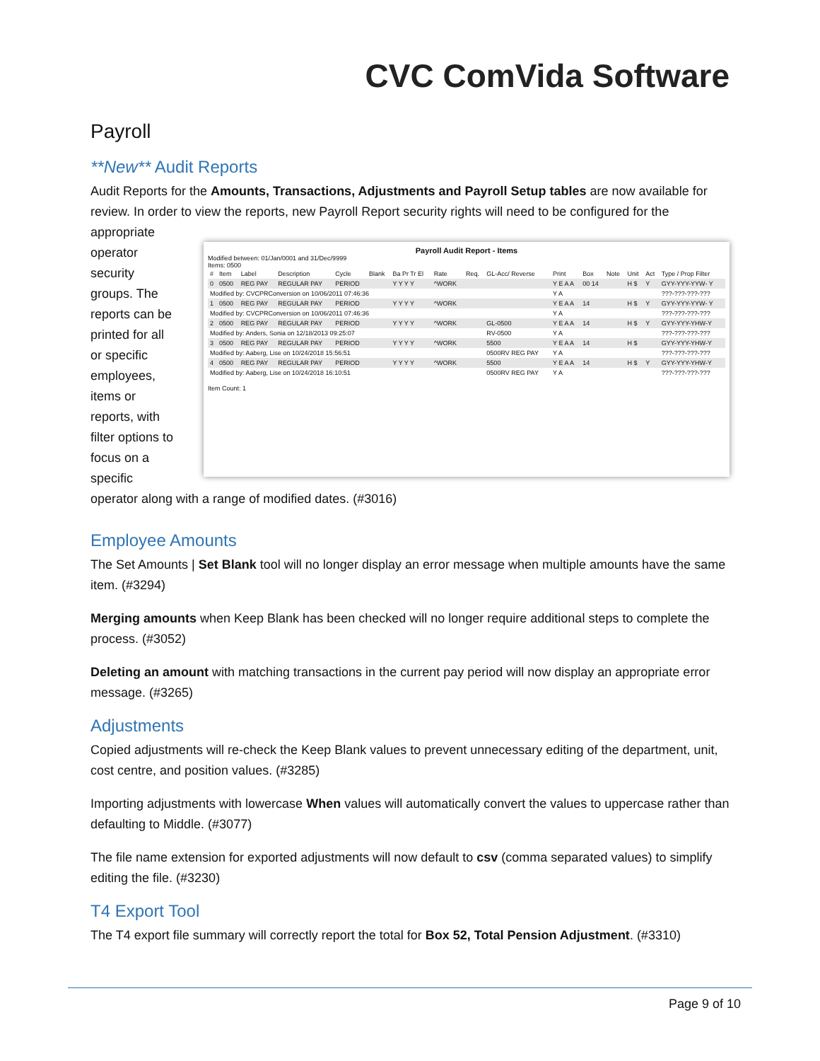CVC ComVida Software
Payroll
**New** Audit Reports
Audit Reports for the Amounts, Transactions, Adjustments and Payroll Setup tables are now available for review. In order to view the reports, new Payroll Report security rights will need to be configured for the
appropriate operator security groups. The reports can be printed for all or specific employees, items or reports, with filter options to focus on a specific
Payroll Audit Report - Items
Modified between: 01/Jan/0001 and 31/Dec/9999
Items: 0500
| # | Item | Label | Description | Cycle | Blank | Ba Pr Tr El | Rate | Req. | GL-Acc/ Reverse | Print | Box | Note | Unit | Act | Type / Prop Filter |
| --- | --- | --- | --- | --- | --- | --- | --- | --- | --- | --- | --- | --- | --- | --- | --- |
| 0 | 0500 | REG PAY | REGULAR PAY | PERIOD | | Y Y Y Y | ^WORK | | | Y E A A | 00 14 | | H $ | Y | GYY-YYY-YYW- Y |
| Modified by: CVCPRConversion on 10/06/2011 07:46:36 | | | | | | | | | | Y A | | | | | ???-???-???-??? |
| 1 | 0500 | REG PAY | REGULAR PAY | PERIOD | | Y Y Y Y | ^WORK | | | Y E A A | 14 | | H $ | Y | GYY-YYY-YYW- Y |
| Modified by: CVCPRConversion on 10/06/2011 07:46:36 | | | | | | | | | | Y A | | | | | ???-???-???-??? |
| 2 | 0500 | REG PAY | REGULAR PAY | PERIOD | | Y Y Y Y | ^WORK | | GL-0500 | Y E A A | 14 | | H $ | Y | GYY-YYY-YHW-Y |
| Modified by: Anders, Sonia on 12/18/2013 09:25:07 | | | | | | | | | RV-0500 | Y A | | | | | ???-???-???-??? |
| 3 | 0500 | REG PAY | REGULAR PAY | PERIOD | | Y Y Y Y | ^WORK | | 5500 | Y E A A | 14 | | H $ | | GYY-YYY-YHW-Y |
| Modified by: Aaberg, Lise on 10/24/2018 15:56:51 | | | | | | | | | 0500RV REG PAY | Y A | | | | | ???-???-???-??? |
| 4 | 0500 | REG PAY | REGULAR PAY | PERIOD | | Y Y Y Y | ^WORK | | 5500 | Y E A A | 14 | | H $ | Y | GYY-YYY-YHW-Y |
| Modified by: Aaberg, Lise on 10/24/2018 16:10:51 | | | | | | | | | 0500RV REG PAY | Y A | | | | | ???-???-???-??? |
Item Count: 1
operator along with a range of modified dates. (#3016)
Employee Amounts
The Set Amounts | Set Blank tool will no longer display an error message when multiple amounts have the same item. (#3294)
Merging amounts when Keep Blank has been checked will no longer require additional steps to complete the process. (#3052)
Deleting an amount with matching transactions in the current pay period will now display an appropriate error message. (#3265)
Adjustments
Copied adjustments will re-check the Keep Blank values to prevent unnecessary editing of the department, unit, cost centre, and position values. (#3285)
Importing adjustments with lowercase When values will automatically convert the values to uppercase rather than defaulting to Middle. (#3077)
The file name extension for exported adjustments will now default to csv (comma separated values) to simplify editing the file. (#3230)
T4 Export Tool
The T4 export file summary will correctly report the total for Box 52, Total Pension Adjustment. (#3310)
Page 9 of 10